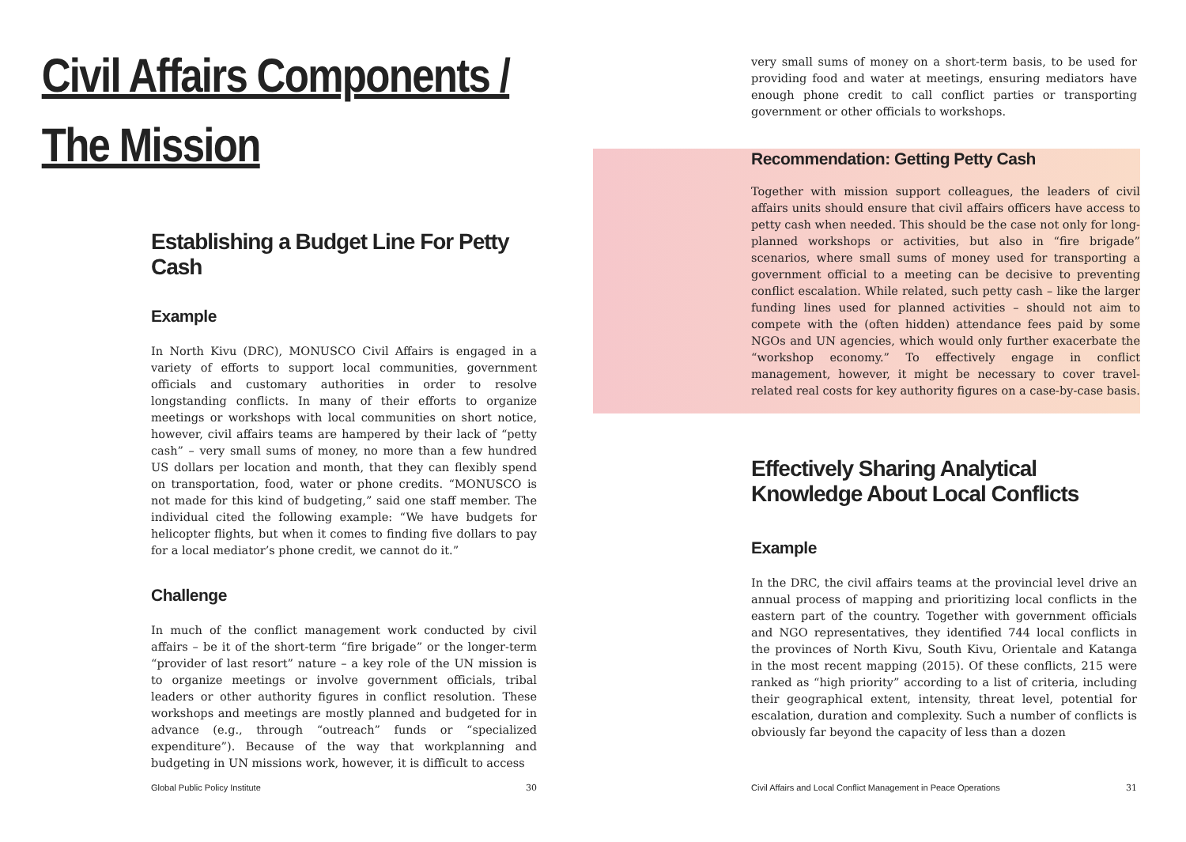Civil Affairs Components /
The Mission
Establishing a Budget Line For Petty Cash
Example
In North Kivu (DRC), MONUSCO Civil Affairs is engaged in a variety of efforts to support local communities, government officials and customary authorities in order to resolve longstanding conflicts. In many of their efforts to organize meetings or workshops with local communities on short notice, however, civil affairs teams are hampered by their lack of “petty cash” – very small sums of money, no more than a few hundred US dollars per location and month, that they can flexibly spend on transportation, food, water or phone credits. “MONUSCO is not made for this kind of budgeting,” said one staff member. The individual cited the following example: “We have budgets for helicopter flights, but when it comes to finding five dollars to pay for a local mediator’s phone credit, we cannot do it.”
Challenge
In much of the conflict management work conducted by civil affairs – be it of the short-term “fire brigade” or the longer-term “provider of last resort” nature – a key role of the UN mission is to organize meetings or involve government officials, tribal leaders or other authority figures in conflict resolution. These workshops and meetings are mostly planned and budgeted for in advance (e.g., through “outreach” funds or “specialized expenditure”). Because of the way that workplanning and budgeting in UN missions work, however, it is difficult to access
Global Public Policy Institute 30
very small sums of money on a short-term basis, to be used for providing food and water at meetings, ensuring mediators have enough phone credit to call conflict parties or transporting government or other officials to workshops.
Recommendation: Getting Petty Cash
Together with mission support colleagues, the leaders of civil affairs units should ensure that civil affairs officers have access to petty cash when needed. This should be the case not only for long-planned workshops or activities, but also in “fire brigade” scenarios, where small sums of money used for transporting a government official to a meeting can be decisive to preventing conflict escalation. While related, such petty cash – like the larger funding lines used for planned activities – should not aim to compete with the (often hidden) attendance fees paid by some NGOs and UN agencies, which would only further exacerbate the “workshop economy.” To effectively engage in conflict management, however, it might be necessary to cover travel-related real costs for key authority figures on a case-by-case basis.
Effectively Sharing Analytical Knowledge About Local Conflicts
Example
In the DRC, the civil affairs teams at the provincial level drive an annual process of mapping and prioritizing local conflicts in the eastern part of the country. Together with government officials and NGO representatives, they identified 744 local conflicts in the provinces of North Kivu, South Kivu, Orientale and Katanga in the most recent mapping (2015). Of these conflicts, 215 were ranked as “high priority” according to a list of criteria, including their geographical extent, intensity, threat level, potential for escalation, duration and complexity. Such a number of conflicts is obviously far beyond the capacity of less than a dozen
Civil Affairs and Local Conflict Management in Peace Operations 31